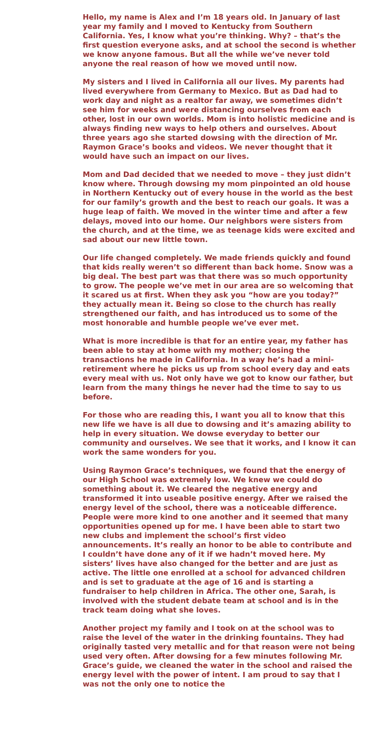Hello, my name is Alex and I’m 18 years old. In January of last year my family and I moved to Kentucky from Southern California. Yes, I know what you’re thinking. Why? – that’s the first question everyone asks, and at school the second is whether we know anyone famous. But all the while we’ve never told anyone the real reason of how we moved until now.
My sisters and I lived in California all our lives. My parents had lived everywhere from Germany to Mexico. But as Dad had to work day and night as a realtor far away, we sometimes didn’t see him for weeks and were distancing ourselves from each other, lost in our own worlds. Mom is into holistic medicine and is always finding new ways to help others and ourselves. About three years ago she started dowsing with the direction of Mr. Raymon Grace’s books and videos. We never thought that it would have such an impact on our lives.
Mom and Dad decided that we needed to move – they just didn’t know where. Through dowsing my mom pinpointed an old house in Northern Kentucky out of every house in the world as the best for our family’s growth and the best to reach our goals. It was a huge leap of faith. We moved in the winter time and after a few delays, moved into our home. Our neighbors were sisters from the church, and at the time, we as teenage kids were excited and sad about our new little town.
Our life changed completely. We made friends quickly and found that kids really weren’t so different than back home. Snow was a big deal. The best part was that there was so much opportunity to grow. The people we’ve met in our area are so welcoming that it scared us at first. When they ask you “how are you today?” they actually mean it. Being so close to the church has really strengthened our faith, and has introduced us to some of the most honorable and humble people we’ve ever met.
What is more incredible is that for an entire year, my father has been able to stay at home with my mother; closing the transactions he made in California. In a way he’s had a mini-retirement where he picks us up from school every day and eats every meal with us. Not only have we got to know our father, but learn from the many things he never had the time to say to us before.
For those who are reading this, I want you all to know that this new life we have is all due to dowsing and it’s amazing ability to help in every situation. We dowse everyday to better our community and ourselves. We see that it works, and I know it can work the same wonders for you.
Using Raymon Grace’s techniques, we found that the energy of our High School was extremely low. We knew we could do something about it. We cleared the negative energy and transformed it into useable positive energy. After we raised the energy level of the school, there was a noticeable difference. People were more kind to one another and it seemed that many opportunities opened up for me. I have been able to start two new clubs and implement the school’s first video announcements. It’s really an honor to be able to contribute and I couldn’t have done any of it if we hadn’t moved here. My sisters’ lives have also changed for the better and are just as active. The little one enrolled at a school for advanced children and is set to graduate at the age of 16 and is starting a fundraiser to help children in Africa. The other one, Sarah, is involved with the student debate team at school and is in the track team doing what she loves.
Another project my family and I took on at the school was to raise the level of the water in the drinking fountains. They had originally tasted very metallic and for that reason were not being used very often. After dowsing for a few minutes following Mr. Grace’s guide, we cleaned the water in the school and raised the energy level with the power of intent. I am proud to say that I was not the only one to notice the